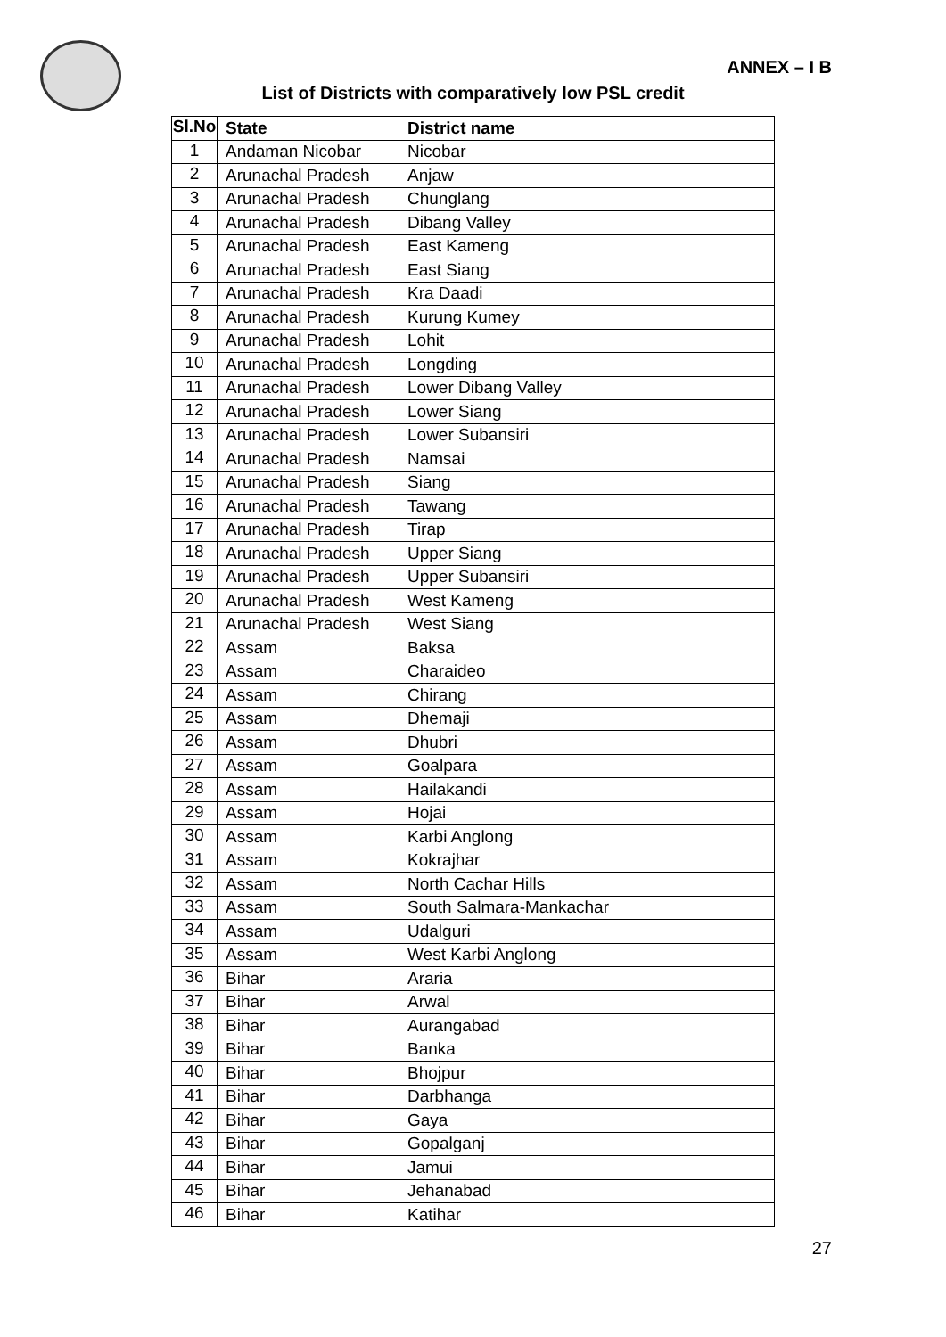ANNEX – I B
List of Districts with comparatively low PSL credit
| Sl.No | State | District name |
| --- | --- | --- |
| 1 | Andaman Nicobar | Nicobar |
| 2 | Arunachal Pradesh | Anjaw |
| 3 | Arunachal Pradesh | Chunglang |
| 4 | Arunachal Pradesh | Dibang Valley |
| 5 | Arunachal Pradesh | East Kameng |
| 6 | Arunachal Pradesh | East Siang |
| 7 | Arunachal Pradesh | Kra Daadi |
| 8 | Arunachal Pradesh | Kurung Kumey |
| 9 | Arunachal Pradesh | Lohit |
| 10 | Arunachal Pradesh | Longding |
| 11 | Arunachal Pradesh | Lower Dibang Valley |
| 12 | Arunachal Pradesh | Lower Siang |
| 13 | Arunachal Pradesh | Lower Subansiri |
| 14 | Arunachal Pradesh | Namsai |
| 15 | Arunachal Pradesh | Siang |
| 16 | Arunachal Pradesh | Tawang |
| 17 | Arunachal Pradesh | Tirap |
| 18 | Arunachal Pradesh | Upper Siang |
| 19 | Arunachal Pradesh | Upper Subansiri |
| 20 | Arunachal Pradesh | West Kameng |
| 21 | Arunachal Pradesh | West Siang |
| 22 | Assam | Baksa |
| 23 | Assam | Charaideo |
| 24 | Assam | Chirang |
| 25 | Assam | Dhemaji |
| 26 | Assam | Dhubri |
| 27 | Assam | Goalpara |
| 28 | Assam | Hailakandi |
| 29 | Assam | Hojai |
| 30 | Assam | Karbi Anglong |
| 31 | Assam | Kokrajhar |
| 32 | Assam | North Cachar Hills |
| 33 | Assam | South Salmara-Mankachar |
| 34 | Assam | Udalguri |
| 35 | Assam | West Karbi Anglong |
| 36 | Bihar | Araria |
| 37 | Bihar | Arwal |
| 38 | Bihar | Aurangabad |
| 39 | Bihar | Banka |
| 40 | Bihar | Bhojpur |
| 41 | Bihar | Darbhanga |
| 42 | Bihar | Gaya |
| 43 | Bihar | Gopalganj |
| 44 | Bihar | Jamui |
| 45 | Bihar | Jehanabad |
| 46 | Bihar | Katihar |
27